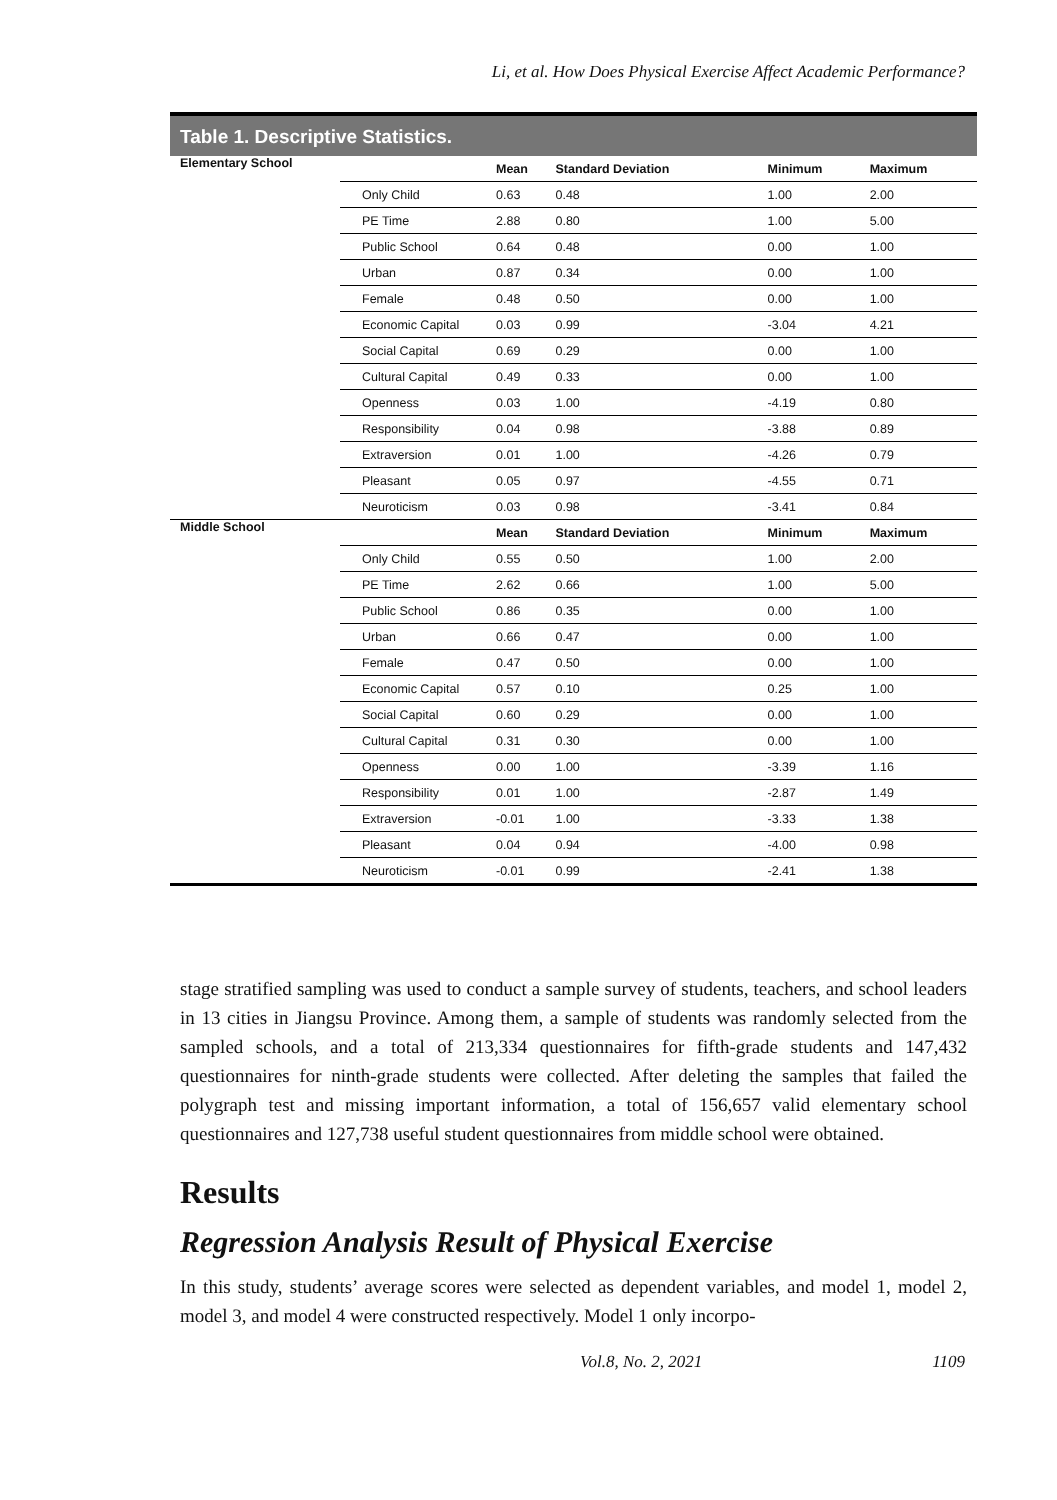Li, et al. How Does Physical Exercise Affect Academic Performance?
Table 1. Descriptive Statistics.
| Elementary School | | Mean | Standard Deviation | Minimum | Maximum |
| | Only Child | 0.63 | 0.48 | 1.00 | 2.00 |
| | PE Time | 2.88 | 0.80 | 1.00 | 5.00 |
| | Public School | 0.64 | 0.48 | 0.00 | 1.00 |
| | Urban | 0.87 | 0.34 | 0.00 | 1.00 |
| | Female | 0.48 | 0.50 | 0.00 | 1.00 |
| | Economic Capital | 0.03 | 0.99 | -3.04 | 4.21 |
| | Social Capital | 0.69 | 0.29 | 0.00 | 1.00 |
| | Cultural Capital | 0.49 | 0.33 | 0.00 | 1.00 |
| | Openness | 0.03 | 1.00 | -4.19 | 0.80 |
| | Responsibility | 0.04 | 0.98 | -3.88 | 0.89 |
| | Extraversion | 0.01 | 1.00 | -4.26 | 0.79 |
| | Pleasant | 0.05 | 0.97 | -4.55 | 0.71 |
| | Neuroticism | 0.03 | 0.98 | -3.41 | 0.84 |
| Middle School | | Mean | Standard Deviation | Minimum | Maximum |
| | Only Child | 0.55 | 0.50 | 1.00 | 2.00 |
| | PE Time | 2.62 | 0.66 | 1.00 | 5.00 |
| | Public School | 0.86 | 0.35 | 0.00 | 1.00 |
| | Urban | 0.66 | 0.47 | 0.00 | 1.00 |
| | Female | 0.47 | 0.50 | 0.00 | 1.00 |
| | Economic Capital | 0.57 | 0.10 | 0.25 | 1.00 |
| | Social Capital | 0.60 | 0.29 | 0.00 | 1.00 |
| | Cultural Capital | 0.31 | 0.30 | 0.00 | 1.00 |
| | Openness | 0.00 | 1.00 | -3.39 | 1.16 |
| | Responsibility | 0.01 | 1.00 | -2.87 | 1.49 |
| | Extraversion | -0.01 | 1.00 | -3.33 | 1.38 |
| | Pleasant | 0.04 | 0.94 | -4.00 | 0.98 |
| | Neuroticism | -0.01 | 0.99 | -2.41 | 1.38 |
stage stratified sampling was used to conduct a sample survey of students, teachers, and school leaders in 13 cities in Jiangsu Province. Among them, a sample of students was randomly selected from the sampled schools, and a total of 213,334 questionnaires for fifth-grade students and 147,432 questionnaires for ninth-grade students were collected. After deleting the samples that failed the polygraph test and missing important information, a total of 156,657 valid elementary school questionnaires and 127,738 useful student questionnaires from middle school were obtained.
Results
Regression Analysis Result of Physical Exercise
In this study, students’ average scores were selected as dependent variables, and model 1, model 2, model 3, and model 4 were constructed respectively. Model 1 only incorpo-
Vol.8, No. 2, 2021 1109